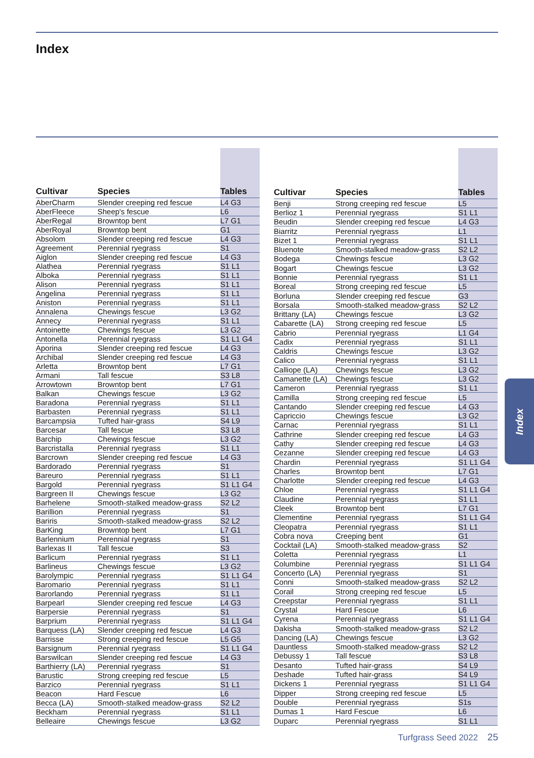Index
| Cultivar | Species | Tables |
| --- | --- | --- |
| AberCharm | Slender creeping red fescue | L4 G3 |
| AberFleece | Sheep's fescue | L6 |
| AberRegal | Browntop bent | L7 G1 |
| AberRoyal | Browntop bent | G1 |
| Absolom | Slender creeping red fescue | L4 G3 |
| Agreement | Perennial ryegrass | S1 |
| Aiglon | Slender creeping red fescue | L4 G3 |
| Alathea | Perennial ryegrass | S1 L1 |
| Alboka | Perennial ryegrass | S1 L1 |
| Alison | Perennial ryegrass | S1 L1 |
| Angelina | Perennial ryegrass | S1 L1 |
| Aniston | Perennial ryegrass | S1 L1 |
| Annalena | Chewings fescue | L3 G2 |
| Annecy | Perennial ryegrass | S1 L1 |
| Antoinette | Chewings fescue | L3 G2 |
| Antonella | Perennial ryegrass | S1 L1 G4 |
| Aporina | Slender creeping red fescue | L4 G3 |
| Archibal | Slender creeping red fescue | L4 G3 |
| Arletta | Browntop bent | L7 G1 |
| Armani | Tall fescue | S3 L8 |
| Arrowtown | Browntop bent | L7 G1 |
| Balkan | Chewings fescue | L3 G2 |
| Baradona | Perennial ryegrass | S1 L1 |
| Barbasten | Perennial ryegrass | S1 L1 |
| Barcampsia | Tufted hair-grass | S4 L9 |
| Barcesar | Tall fescue | S3 L8 |
| Barchip | Chewings fescue | L3 G2 |
| Barcristalla | Perennial ryegrass | S1 L1 |
| Barcrown | Slender creeping red fescue | L4 G3 |
| Bardorado | Perennial ryegrass | S1 |
| Bareuro | Perennial ryegrass | S1 L1 |
| Bargold | Perennial ryegrass | S1 L1 G4 |
| Bargreen II | Chewings fescue | L3 G2 |
| Barhelene | Smooth-stalked meadow-grass | S2 L2 |
| Barillion | Perennial ryegrass | S1 |
| Bariris | Smooth-stalked meadow-grass | S2 L2 |
| BarKing | Browntop bent | L7 G1 |
| Barlennium | Perennial ryegrass | S1 |
| Barlexas II | Tall fescue | S3 |
| Barlicum | Perennial ryegrass | S1 L1 |
| Barlineus | Chewings fescue | L3 G2 |
| Barolympic | Perennial ryegrass | S1 L1 G4 |
| Baromario | Perennial ryegrass | S1 L1 |
| Barorlando | Perennial ryegrass | S1 L1 |
| Barpearl | Slender creeping red fescue | L4 G3 |
| Barpersie | Perennial ryegrass | S1 |
| Barprium | Perennial ryegrass | S1 L1 G4 |
| Barquess (LA) | Slender creeping red fescue | L4 G3 |
| Barrisse | Strong creeping red fescue | L5 G5 |
| Barsignum | Perennial ryegrass | S1 L1 G4 |
| Barswilcan | Slender creeping red fescue | L4 G3 |
| Barthierry (LA) | Perennial ryegrass | S1 |
| Barustic | Strong creeping red fescue | L5 |
| Barzico | Perennial ryegrass | S1 L1 |
| Beacon | Hard Fescue | L6 |
| Becca (LA) | Smooth-stalked meadow-grass | S2 L2 |
| Beckham | Perennial ryegrass | S1 L1 |
| Belleaire | Chewings fescue | L3 G2 |
| Cultivar | Species | Tables |
| --- | --- | --- |
| Benji | Strong creeping red fescue | L5 |
| Berlioz 1 | Perennial ryegrass | S1 L1 |
| Beudin | Slender creeping red fescue | L4 G3 |
| Biarritz | Perennial ryegrass | L1 |
| Bizet 1 | Perennial ryegrass | S1 L1 |
| Bluenote | Smooth-stalked meadow-grass | S2 L2 |
| Bodega | Chewings fescue | L3 G2 |
| Bogart | Chewings fescue | L3 G2 |
| Bonnie | Perennial ryegrass | S1 L1 |
| Boreal | Strong creeping red fescue | L5 |
| Borluna | Slender creeping red fescue | G3 |
| Borsala | Smooth-stalked meadow-grass | S2 L2 |
| Brittany (LA) | Chewings fescue | L3 G2 |
| Cabarette (LA) | Strong creeping red fescue | L5 |
| Cabrio | Perennial ryegrass | L1 G4 |
| Cadix | Perennial ryegrass | S1 L1 |
| Caldris | Chewings fescue | L3 G2 |
| Calico | Perennial ryegrass | S1 L1 |
| Calliope (LA) | Chewings fescue | L3 G2 |
| Camanette (LA) | Chewings fescue | L3 G2 |
| Cameron | Perennial ryegrass | S1 L1 |
| Camilla | Strong creeping red fescue | L5 |
| Cantando | Slender creeping red fescue | L4 G3 |
| Capriccio | Chewings fescue | L3 G2 |
| Carnac | Perennial ryegrass | S1 L1 |
| Cathrine | Slender creeping red fescue | L4 G3 |
| Cathy | Slender creeping red fescue | L4 G3 |
| Cezanne | Slender creeping red fescue | L4 G3 |
| Chardin | Perennial ryegrass | S1 L1 G4 |
| Charles | Browntop bent | L7 G1 |
| Charlotte | Slender creeping red fescue | L4 G3 |
| Chloe | Perennial ryegrass | S1 L1 G4 |
| Claudine | Perennial ryegrass | S1 L1 |
| Cleek | Browntop bent | L7 G1 |
| Clementine | Perennial ryegrass | S1 L1 G4 |
| Cleopatra | Perennial ryegrass | S1 L1 |
| Cobra nova | Creeping bent | G1 |
| Cocktail (LA) | Smooth-stalked meadow-grass | S2 |
| Coletta | Perennial ryegrass | L1 |
| Columbine | Perennial ryegrass | S1 L1 G4 |
| Concerto (LA) | Perennial ryegrass | S1 |
| Conni | Smooth-stalked meadow-grass | S2 L2 |
| Corail | Strong creeping red fescue | L5 |
| Creepstar | Perennial ryegrass | S1 L1 |
| Crystal | Hard Fescue | L6 |
| Cyrena | Perennial ryegrass | S1 L1 G4 |
| Dakisha | Smooth-stalked meadow-grass | S2 L2 |
| Dancing (LA) | Chewings fescue | L3 G2 |
| Dauntless | Smooth-stalked meadow-grass | S2 L2 |
| Debussy 1 | Tall fescue | S3 L8 |
| Desanto | Tufted hair-grass | S4 L9 |
| Deshade | Tufted hair-grass | S4 L9 |
| Dickens 1 | Perennial ryegrass | S1 L1 G4 |
| Dipper | Strong creeping red fescue | L5 |
| Double | Perennial ryegrass | S1s |
| Dumas 1 | Hard Fescue | L6 |
| Duparc | Perennial ryegrass | S1 L1 |
Index
Turfgrass Seed 2022 25